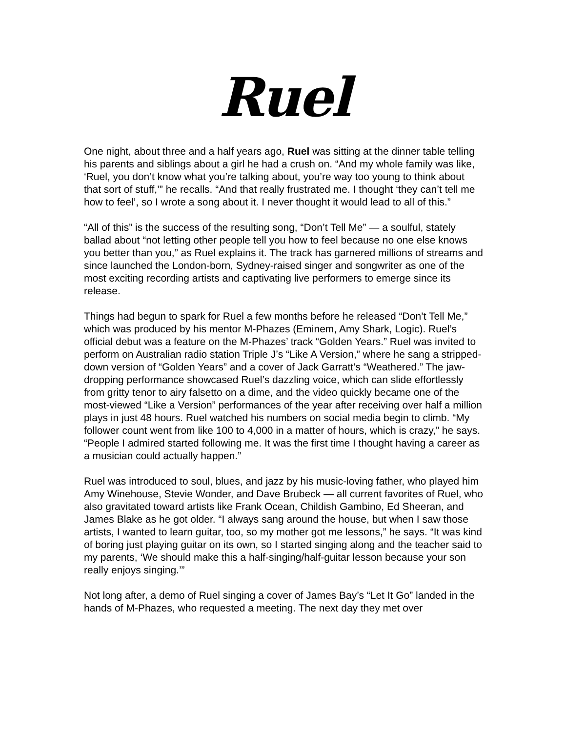Ruel
One night, about three and a half years ago, Ruel was sitting at the dinner table telling his parents and siblings about a girl he had a crush on. “And my whole family was like, ‘Ruel, you don’t know what you’re talking about, you’re way too young to think about that sort of stuff,’” he recalls. “And that really frustrated me. I thought ‘they can’t tell me how to feel’, so I wrote a song about it. I never thought it would lead to all of this.”
“All of this” is the success of the resulting song, “Don’t Tell Me” — a soulful, stately ballad about “not letting other people tell you how to feel because no one else knows you better than you,” as Ruel explains it. The track has garnered millions of streams and since launched the London-born, Sydney-raised singer and songwriter as one of the most exciting recording artists and captivating live performers to emerge since its release.
Things had begun to spark for Ruel a few months before he released “Don’t Tell Me,” which was produced by his mentor M-Phazes (Eminem, Amy Shark, Logic). Ruel’s official debut was a feature on the M-Phazes’ track “Golden Years.” Ruel was invited to perform on Australian radio station Triple J’s “Like A Version,” where he sang a stripped-down version of “Golden Years” and a cover of Jack Garratt’s “Weathered.” The jaw-dropping performance showcased Ruel’s dazzling voice, which can slide effortlessly from gritty tenor to airy falsetto on a dime, and the video quickly became one of the most-viewed “Like a Version” performances of the year after receiving over half a million plays in just 48 hours. Ruel watched his numbers on social media begin to climb. “My follower count went from like 100 to 4,000 in a matter of hours, which is crazy,” he says. “People I admired started following me. It was the first time I thought having a career as a musician could actually happen.”
Ruel was introduced to soul, blues, and jazz by his music-loving father, who played him Amy Winehouse, Stevie Wonder, and Dave Brubeck — all current favorites of Ruel, who also gravitated toward artists like Frank Ocean, Childish Gambino, Ed Sheeran, and James Blake as he got older. “I always sang around the house, but when I saw those artists, I wanted to learn guitar, too, so my mother got me lessons,” he says. “It was kind of boring just playing guitar on its own, so I started singing along and the teacher said to my parents, ‘We should make this a half-singing/half-guitar lesson because your son really enjoys singing.’”
Not long after, a demo of Ruel singing a cover of James Bay’s “Let It Go” landed in the hands of M-Phazes, who requested a meeting. The next day they met over